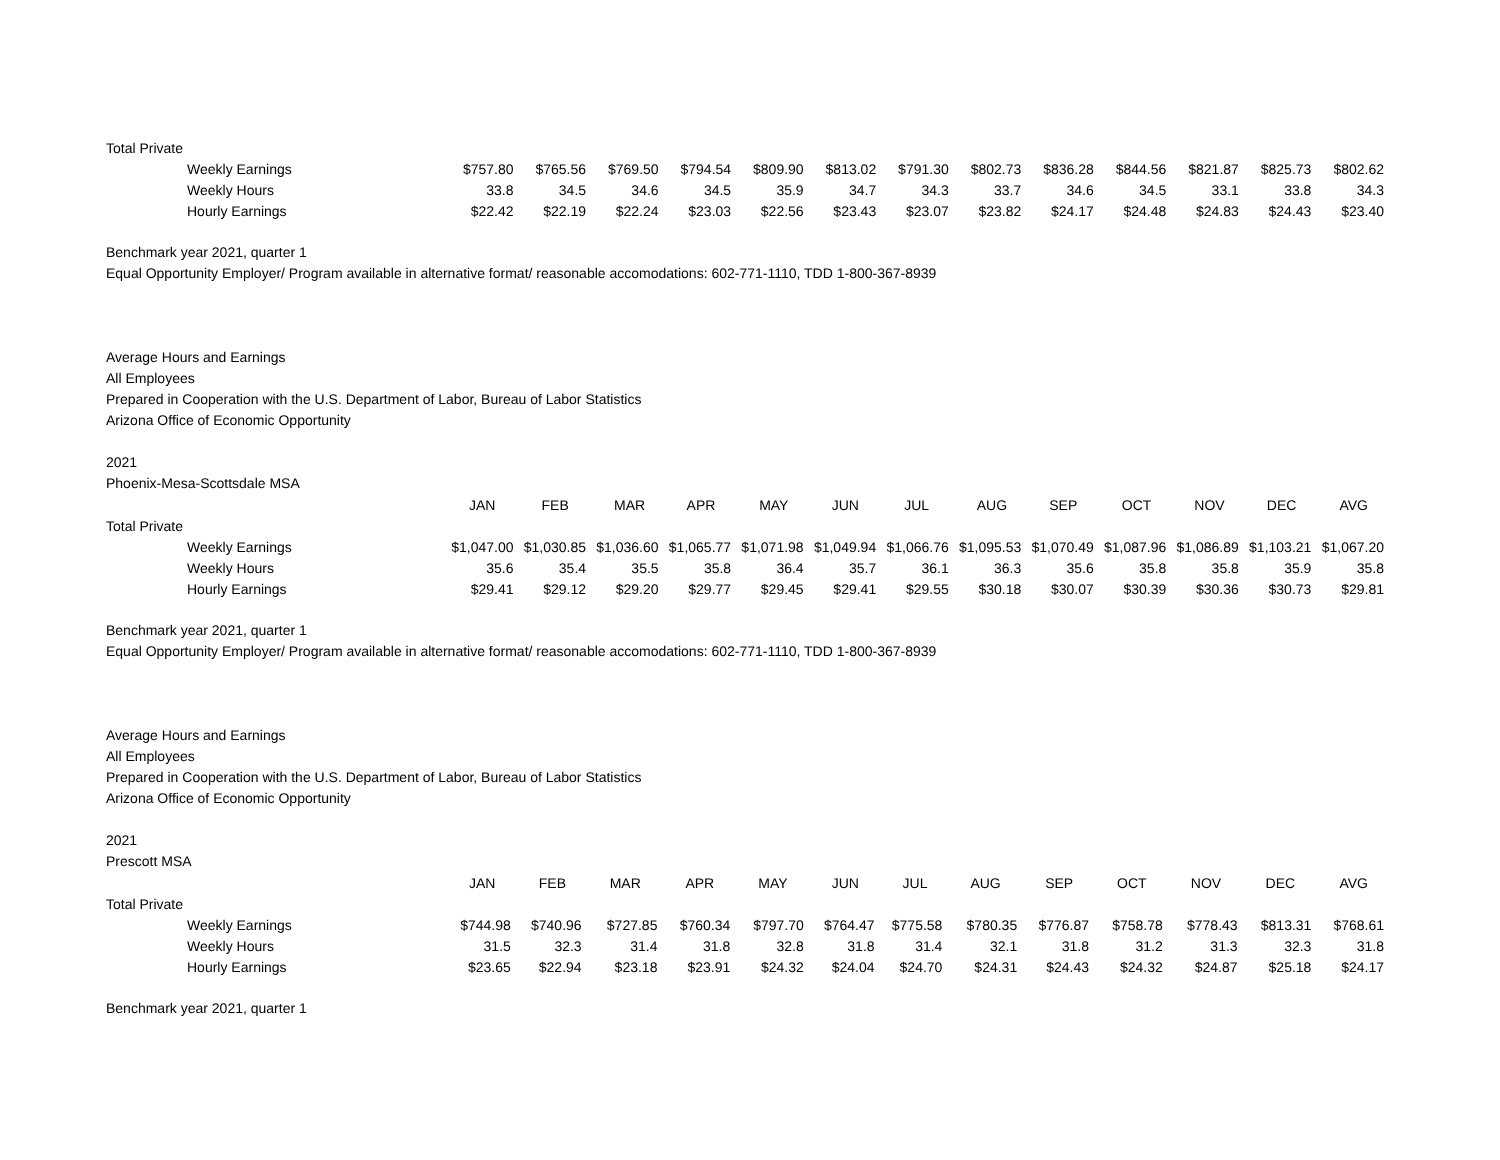| Total Private | | | | | | | | | | | | | |
| Weekly Earnings | $757.80 | $765.56 | $769.50 | $794.54 | $809.90 | $813.02 | $791.30 | $802.73 | $836.28 | $844.56 | $821.87 | $825.73 | $802.62 |
| Weekly Hours | 33.8 | 34.5 | 34.6 | 34.5 | 35.9 | 34.7 | 34.3 | 33.7 | 34.6 | 34.5 | 33.1 | 33.8 | 34.3 |
| Hourly Earnings | $22.42 | $22.19 | $22.24 | $23.03 | $22.56 | $23.43 | $23.07 | $23.82 | $24.17 | $24.48 | $24.83 | $24.43 | $23.40 |
Benchmark year 2021, quarter 1
Equal Opportunity Employer/ Program available in alternative format/ reasonable accomodations: 602-771-1110, TDD 1-800-367-8939
Average Hours and Earnings
All Employees
Prepared in Cooperation with the U.S. Department of Labor, Bureau of Labor Statistics
Arizona Office of Economic Opportunity
2021
Phoenix-Mesa-Scottsdale MSA
| | JAN | FEB | MAR | APR | MAY | JUN | JUL | AUG | SEP | OCT | NOV | DEC | AVG |
| Total Private | | | | | | | | | | | | | |
| Weekly Earnings | $1,047.00 | $1,030.85 | $1,036.60 | $1,065.77 | $1,071.98 | $1,049.94 | $1,066.76 | $1,095.53 | $1,070.49 | $1,087.96 | $1,086.89 | $1,103.21 | $1,067.20 |
| Weekly Hours | 35.6 | 35.4 | 35.5 | 35.8 | 36.4 | 35.7 | 36.1 | 36.3 | 35.6 | 35.8 | 35.8 | 35.9 | 35.8 |
| Hourly Earnings | $29.41 | $29.12 | $29.20 | $29.77 | $29.45 | $29.41 | $29.55 | $30.18 | $30.07 | $30.39 | $30.36 | $30.73 | $29.81 |
Benchmark year 2021, quarter 1
Equal Opportunity Employer/ Program available in alternative format/ reasonable accomodations: 602-771-1110, TDD 1-800-367-8939
Average Hours and Earnings
All Employees
Prepared in Cooperation with the U.S. Department of Labor, Bureau of Labor Statistics
Arizona Office of Economic Opportunity
2021
Prescott MSA
| | JAN | FEB | MAR | APR | MAY | JUN | JUL | AUG | SEP | OCT | NOV | DEC | AVG |
| Total Private | | | | | | | | | | | | | |
| Weekly Earnings | $744.98 | $740.96 | $727.85 | $760.34 | $797.70 | $764.47 | $775.58 | $780.35 | $776.87 | $758.78 | $778.43 | $813.31 | $768.61 |
| Weekly Hours | 31.5 | 32.3 | 31.4 | 31.8 | 32.8 | 31.8 | 31.4 | 32.1 | 31.8 | 31.2 | 31.3 | 32.3 | 31.8 |
| Hourly Earnings | $23.65 | $22.94 | $23.18 | $23.91 | $24.32 | $24.04 | $24.70 | $24.31 | $24.43 | $24.32 | $24.87 | $25.18 | $24.17 |
Benchmark year 2021, quarter 1